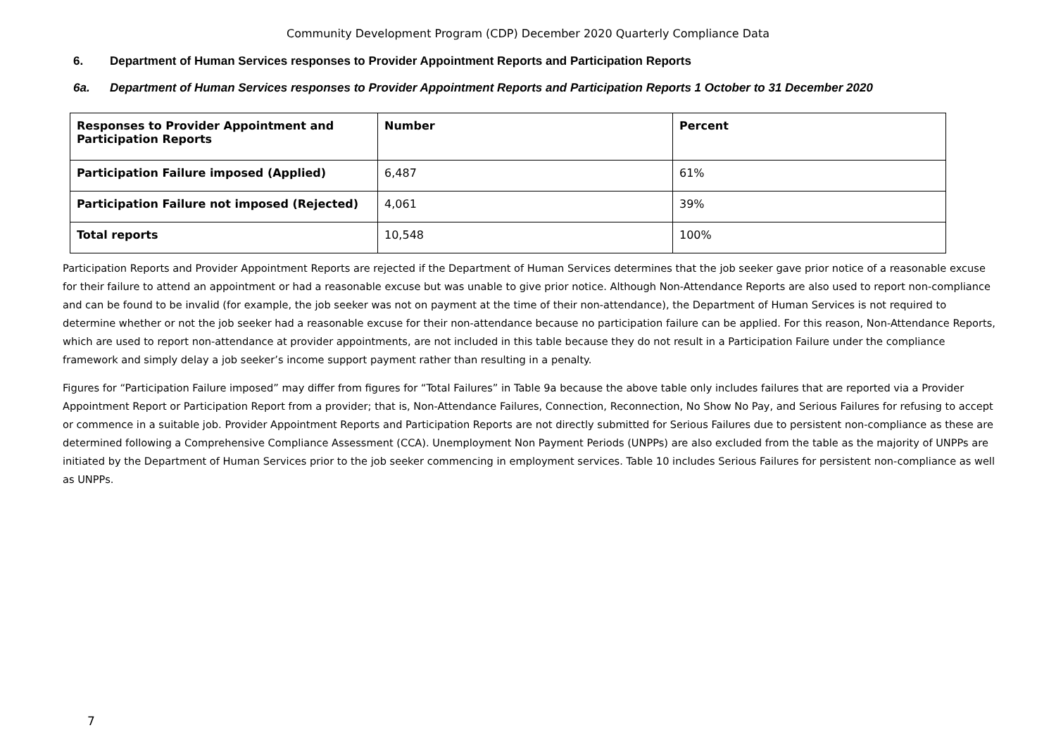Community Development Program (CDP) December 2020 Quarterly Compliance Data
6. Department of Human Services responses to Provider Appointment Reports and Participation Reports
6a. Department of Human Services responses to Provider Appointment Reports and Participation Reports 1 October to 31 December 2020
| Responses to Provider Appointment and Participation Reports | Number | Percent |
| --- | --- | --- |
| Participation Failure imposed (Applied) | 6,487 | 61% |
| Participation Failure not imposed (Rejected) | 4,061 | 39% |
| Total reports | 10,548 | 100% |
Participation Reports and Provider Appointment Reports are rejected if the Department of Human Services determines that the job seeker gave prior notice of a reasonable excuse for their failure to attend an appointment or had a reasonable excuse but was unable to give prior notice. Although Non-Attendance Reports are also used to report non-compliance and can be found to be invalid (for example, the job seeker was not on payment at the time of their non-attendance), the Department of Human Services is not required to determine whether or not the job seeker had a reasonable excuse for their non-attendance because no participation failure can be applied. For this reason, Non-Attendance Reports, which are used to report non-attendance at provider appointments, are not included in this table because they do not result in a Participation Failure under the compliance framework and simply delay a job seeker’s income support payment rather than resulting in a penalty.
Figures for “Participation Failure imposed” may differ from figures for “Total Failures” in Table 9a because the above table only includes failures that are reported via a Provider Appointment Report or Participation Report from a provider; that is, Non-Attendance Failures, Connection, Reconnection, No Show No Pay, and Serious Failures for refusing to accept or commence in a suitable job. Provider Appointment Reports and Participation Reports are not directly submitted for Serious Failures due to persistent non-compliance as these are determined following a Comprehensive Compliance Assessment (CCA). Unemployment Non Payment Periods (UNPPs) are also excluded from the table as the majority of UNPPs are initiated by the Department of Human Services prior to the job seeker commencing in employment services. Table 10 includes Serious Failures for persistent non-compliance as well as UNPPs.
7